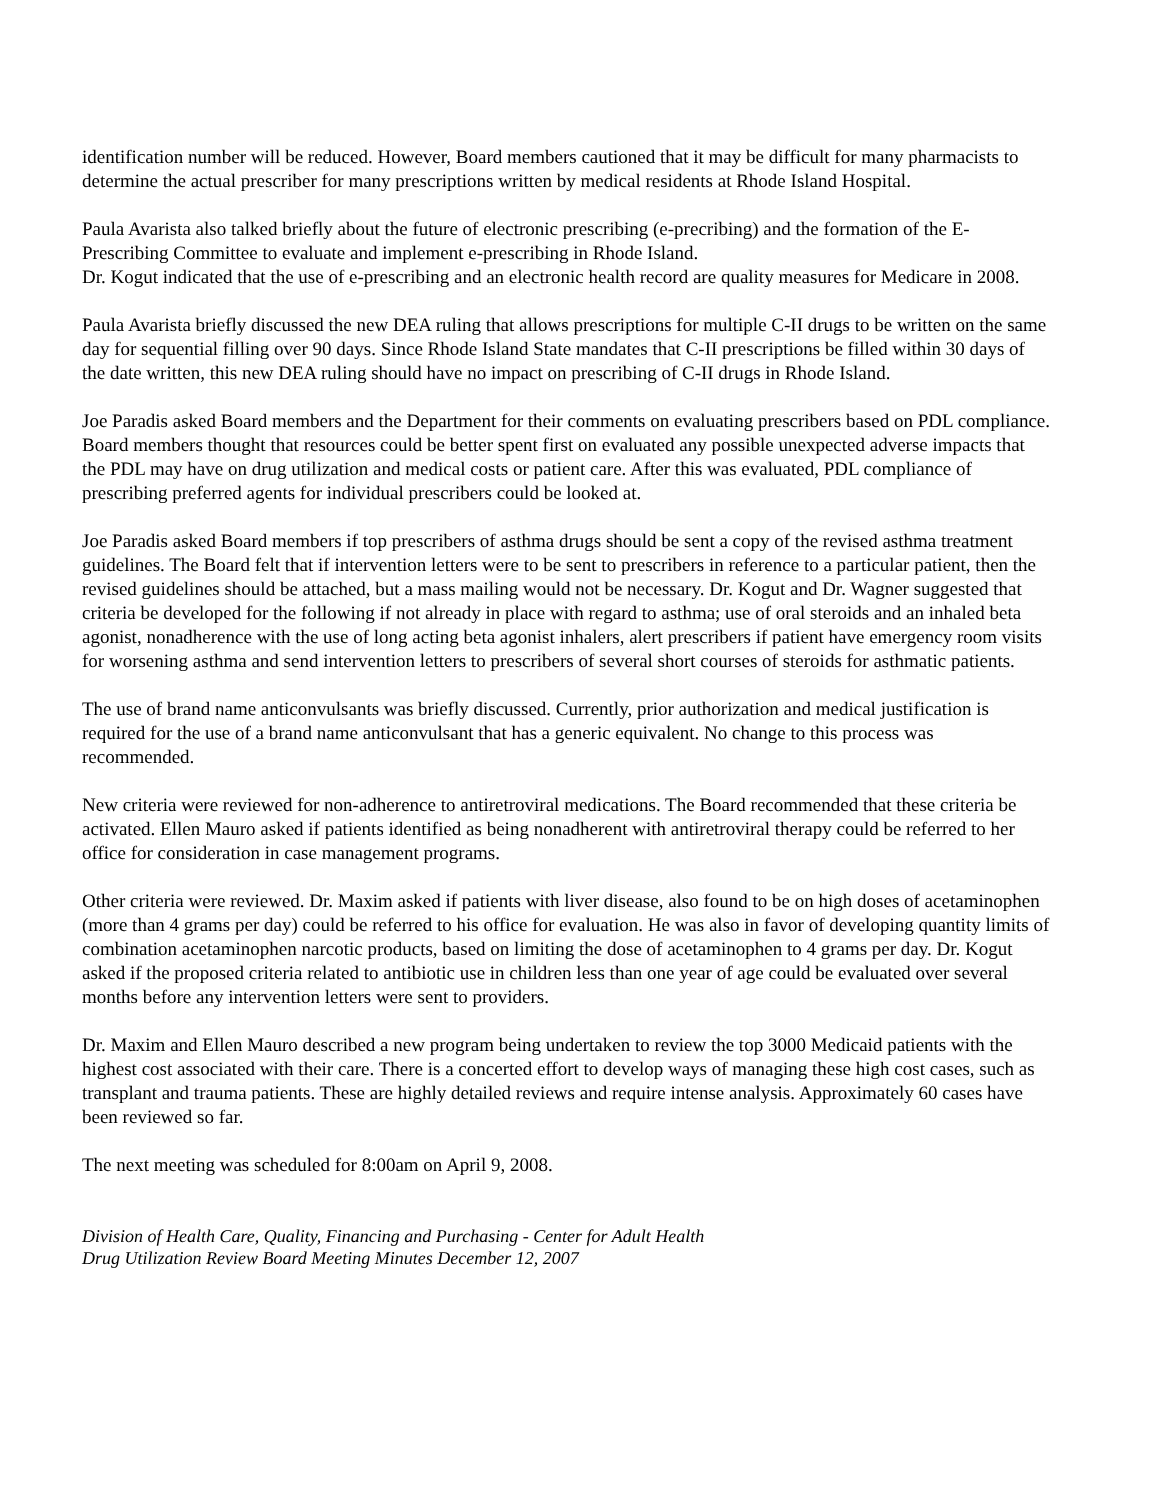identification number will be reduced. However, Board members cautioned that it may be difficult for many pharmacists to determine the actual prescriber for many prescriptions written by medical residents at Rhode Island Hospital.
Paula Avarista also talked briefly about the future of electronic prescribing (e-precribing) and the formation of the E-Prescribing Committee to evaluate and implement e-prescribing in Rhode Island.
Dr. Kogut indicated that the use of e-prescribing and an electronic health record are quality measures for Medicare in 2008.
Paula Avarista briefly discussed the new DEA ruling that allows prescriptions for multiple C-II drugs to be written on the same day for sequential filling over 90 days. Since Rhode Island State mandates that C-II prescriptions be filled within 30 days of the date written, this new DEA ruling should have no impact on prescribing of C-II drugs in Rhode Island.
Joe Paradis asked Board members and the Department for their comments on evaluating prescribers based on PDL compliance. Board members thought that resources could be better spent first on evaluated any possible unexpected adverse impacts that the PDL may have on drug utilization and medical costs or patient care. After this was evaluated, PDL compliance of prescribing preferred agents for individual prescribers could be looked at.
Joe Paradis asked Board members if top prescribers of asthma drugs should be sent a copy of the revised asthma treatment guidelines. The Board felt that if intervention letters were to be sent to prescribers in reference to a particular patient, then the revised guidelines should be attached, but a mass mailing would not be necessary. Dr. Kogut and Dr. Wagner suggested that criteria be developed for the following if not already in place with regard to asthma; use of oral steroids and an inhaled beta agonist, nonadherence with the use of long acting beta agonist inhalers, alert prescribers if patient have emergency room visits for worsening asthma and send intervention letters to prescribers of several short courses of steroids for asthmatic patients.
The use of brand name anticonvulsants was briefly discussed. Currently, prior authorization and medical justification is required for the use of a brand name anticonvulsant that has a generic equivalent. No change to this process was recommended.
New criteria were reviewed for non-adherence to antiretroviral medications. The Board recommended that these criteria be activated. Ellen Mauro asked if patients identified as being nonadherent with antiretroviral therapy could be referred to her office for consideration in case management programs.
Other criteria were reviewed. Dr. Maxim asked if patients with liver disease, also found to be on high doses of acetaminophen (more than 4 grams per day) could be referred to his office for evaluation. He was also in favor of developing quantity limits of combination acetaminophen narcotic products, based on limiting the dose of acetaminophen to 4 grams per day. Dr. Kogut asked if the proposed criteria related to antibiotic use in children less than one year of age could be evaluated over several months before any intervention letters were sent to providers.
Dr. Maxim and Ellen Mauro described a new program being undertaken to review the top 3000 Medicaid patients with the highest cost associated with their care. There is a concerted effort to develop ways of managing these high cost cases, such as transplant and trauma patients. These are highly detailed reviews and require intense analysis. Approximately 60 cases have been reviewed so far.
The next meeting was scheduled for 8:00am on April 9, 2008.
Division of Health Care, Quality, Financing and Purchasing - Center for Adult Health
Drug Utilization Review Board Meeting Minutes December 12, 2007